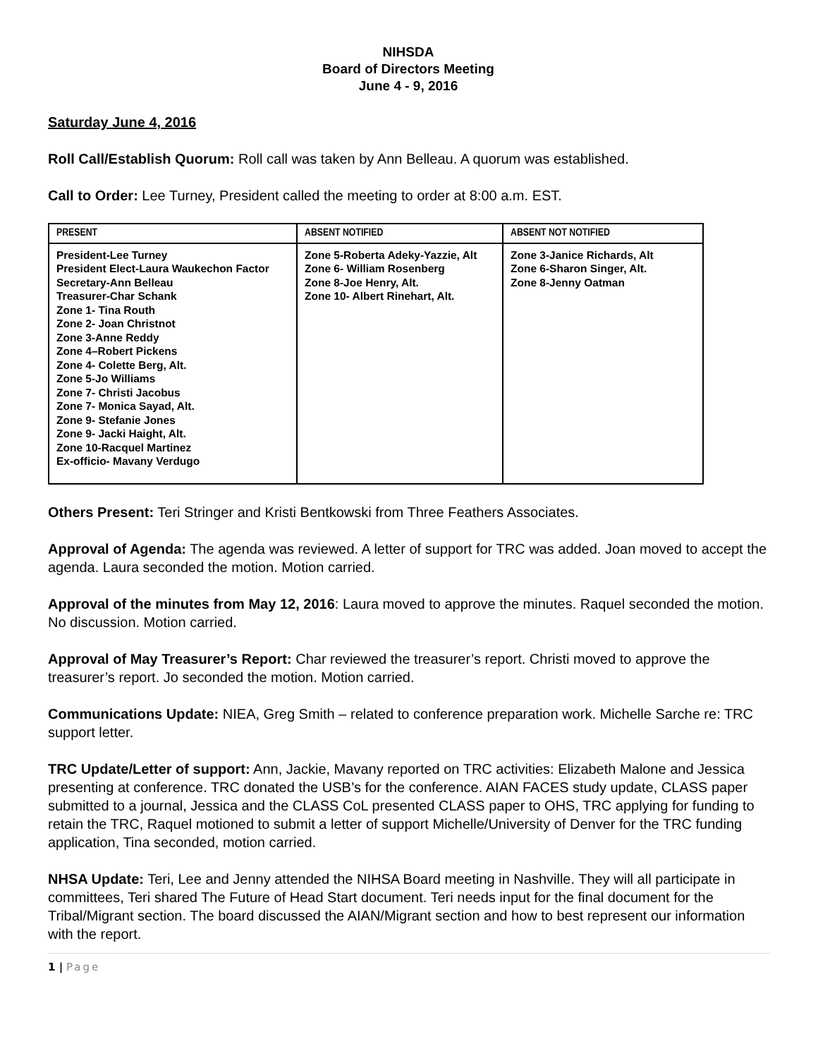NIHSDA
Board of Directors Meeting
June 4 - 9, 2016
Saturday June 4, 2016
Roll Call/Establish Quorum: Roll call was taken by Ann Belleau. A quorum was established.
Call to Order: Lee Turney, President called the meeting to order at 8:00 a.m. EST.
| PRESENT | ABSENT NOTIFIED | ABSENT NOT NOTIFIED |
| --- | --- | --- |
| President-Lee Turney President Elect-Laura Waukechon Factor Secretary-Ann Belleau Treasurer-Char Schank Zone 1- Tina Routh Zone 2- Joan Christnot Zone 3-Anne Reddy Zone 4–Robert Pickens Zone 4- Colette Berg, Alt. Zone 5-Jo Williams Zone 7- Christi Jacobus Zone 7- Monica Sayad, Alt. Zone 9- Stefanie Jones Zone 9- Jacki Haight, Alt. Zone 10-Racquel Martinez Ex-officio- Mavany Verdugo | Zone 5-Roberta Adeky-Yazzie, Alt Zone 6- William Rosenberg Zone 8-Joe Henry, Alt. Zone 10- Albert Rinehart, Alt. | Zone 3-Janice Richards, Alt Zone 6-Sharon Singer, Alt. Zone 8-Jenny Oatman |
Others Present: Teri Stringer and Kristi Bentkowski from Three Feathers Associates.
Approval of Agenda: The agenda was reviewed. A letter of support for TRC was added. Joan moved to accept the agenda. Laura seconded the motion. Motion carried.
Approval of the minutes from May 12, 2016: Laura moved to approve the minutes. Raquel seconded the motion. No discussion. Motion carried.
Approval of May Treasurer’s Report: Char reviewed the treasurer’s report. Christi moved to approve the treasurer’s report. Jo seconded the motion. Motion carried.
Communications Update: NIEA, Greg Smith – related to conference preparation work. Michelle Sarche re: TRC support letter.
TRC Update/Letter of support: Ann, Jackie, Mavany reported on TRC activities: Elizabeth Malone and Jessica presenting at conference. TRC donated the USB’s for the conference. AIAN FACES study update, CLASS paper submitted to a journal, Jessica and the CLASS CoL presented CLASS paper to OHS, TRC applying for funding to retain the TRC, Raquel motioned to submit a letter of support Michelle/University of Denver for the TRC funding application, Tina seconded, motion carried.
NHSA Update: Teri, Lee and Jenny attended the NIHSA Board meeting in Nashville. They will all participate in committees, Teri shared The Future of Head Start document. Teri needs input for the final document for the Tribal/Migrant section. The board discussed the AIAN/Migrant section and how to best represent our information with the report.
1 | Page